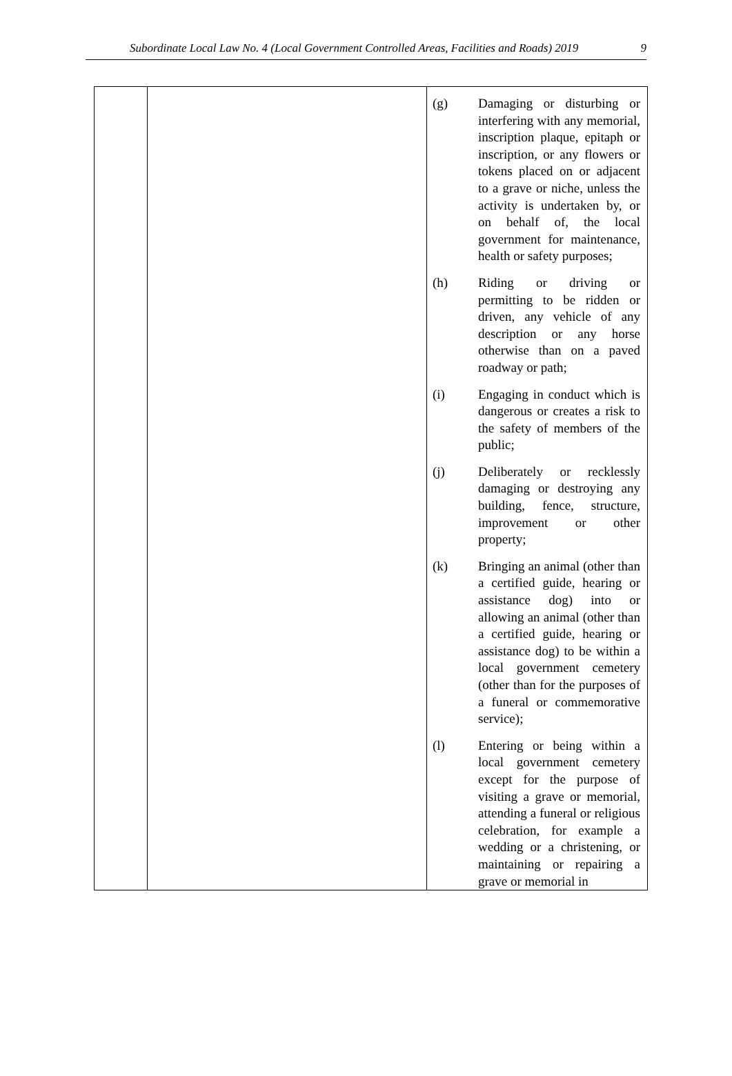Subordinate Local Law No. 4 (Local Government Controlled Areas, Facilities and Roads) 2019 9
| | | (g) Damaging or disturbing or interfering with any memorial, inscription plaque, epitaph or inscription, or any flowers or tokens placed on or adjacent to a grave or niche, unless the activity is undertaken by, or on behalf of, the local government for maintenance, health or safety purposes; (h) Riding or driving or permitting to be ridden or driven, any vehicle of any description or any horse otherwise than on a paved roadway or path; (i) Engaging in conduct which is dangerous or creates a risk to the safety of members of the public; (j) Deliberately or recklessly damaging or destroying any building, fence, structure, improvement or other property; (k) Bringing an animal (other than a certified guide, hearing or assistance dog) into or allowing an animal (other than a certified guide, hearing or assistance dog) to be within a local government cemetery (other than for the purposes of a funeral or commemorative service); (l) Entering or being within a local government cemetery except for the purpose of visiting a grave or memorial, attending a funeral or religious celebration, for example a wedding or a christening, or maintaining or repairing a grave or memorial in |